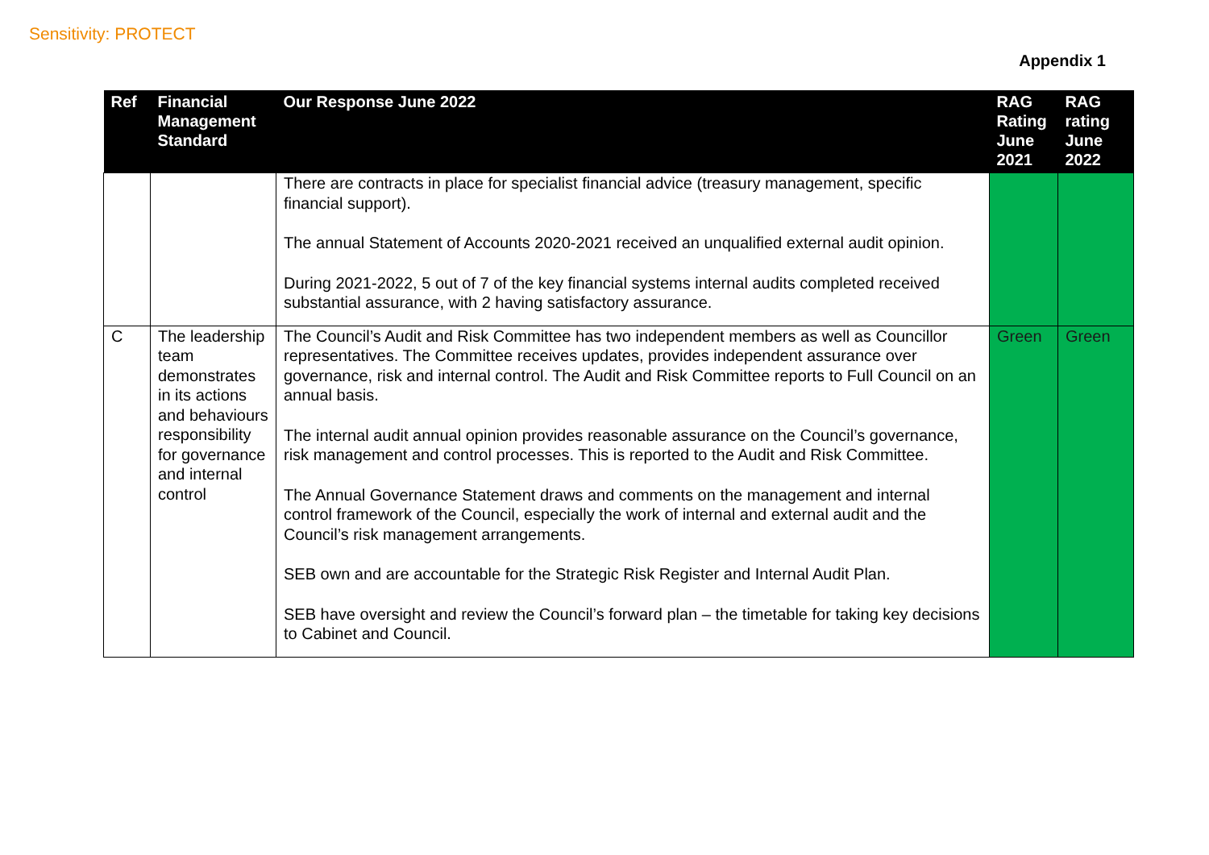Sensitivity: PROTECT
Appendix 1
| Ref | Financial Management Standard | Our Response June 2022 | RAG Rating June 2021 | RAG rating June 2022 |
| --- | --- | --- | --- | --- |
| | | There are contracts in place for specialist financial advice (treasury management, specific financial support). The annual Statement of Accounts 2020-2021 received an unqualified external audit opinion. During 2021-2022, 5 out of 7 of the key financial systems internal audits completed received substantial assurance, with 2 having satisfactory assurance. | | |
| C | The leadership team demonstrates in its actions and behaviours responsibility for governance and internal control | The Council’s Audit and Risk Committee has two independent members as well as Councillor representatives. The Committee receives updates, provides independent assurance over governance, risk and internal control. The Audit and Risk Committee reports to Full Council on an annual basis. The internal audit annual opinion provides reasonable assurance on the Council’s governance, risk management and control processes. This is reported to the Audit and Risk Committee. The Annual Governance Statement draws and comments on the management and internal control framework of the Council, especially the work of internal and external audit and the Council’s risk management arrangements. SEB own and are accountable for the Strategic Risk Register and Internal Audit Plan. SEB have oversight and review the Council’s forward plan – the timetable for taking key decisions to Cabinet and Council. | Green | Green |